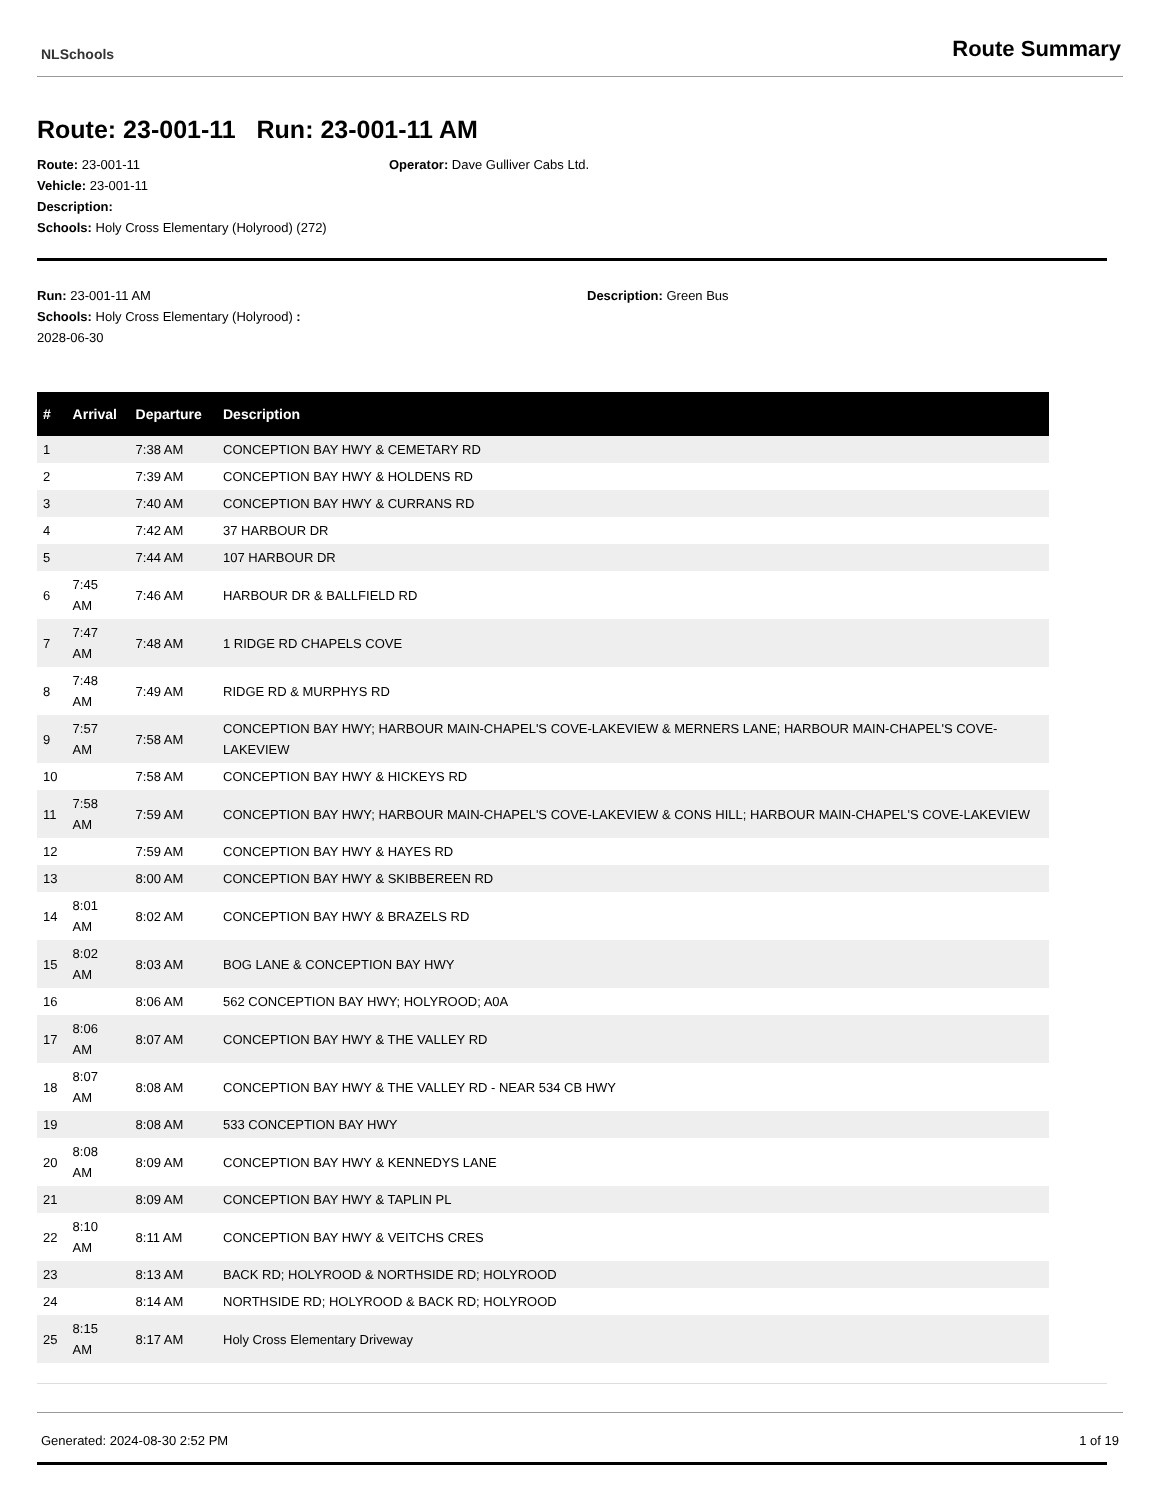NLSchools Route Summary
Route: 23-001-11 Run: 23-001-11 AM
Route: 23-001-11 Operator: Dave Gulliver Cabs Ltd.
Vehicle: 23-001-11
Description:
Schools: Holy Cross Elementary (Holyrood) (272)
Run: 23-001-11 AM Description: Green Bus
Schools: Holy Cross Elementary (Holyrood) :
2028-06-30
| # | Arrival | Departure | Description |
| --- | --- | --- | --- |
| 1 | | 7:38 AM | CONCEPTION BAY HWY & CEMETARY RD |
| 2 | | 7:39 AM | CONCEPTION BAY HWY & HOLDENS RD |
| 3 | | 7:40 AM | CONCEPTION BAY HWY & CURRANS RD |
| 4 | | 7:42 AM | 37 HARBOUR DR |
| 5 | | 7:44 AM | 107 HARBOUR DR |
| 6 | 7:45 AM | 7:46 AM | HARBOUR DR & BALLFIELD RD |
| 7 | 7:47 AM | 7:48 AM | 1 RIDGE RD CHAPELS COVE |
| 8 | 7:48 AM | 7:49 AM | RIDGE RD & MURPHYS RD |
| 9 | 7:57 AM | 7:58 AM | CONCEPTION BAY HWY; HARBOUR MAIN-CHAPEL'S COVE-LAKEVIEW & MERNERS LANE; HARBOUR MAIN-CHAPEL'S COVE-LAKEVIEW |
| 10 | | 7:58 AM | CONCEPTION BAY HWY & HICKEYS RD |
| 11 | 7:58 AM | 7:59 AM | CONCEPTION BAY HWY; HARBOUR MAIN-CHAPEL'S COVE-LAKEVIEW & CONS HILL; HARBOUR MAIN-CHAPEL'S COVE-LAKEVIEW |
| 12 | | 7:59 AM | CONCEPTION BAY HWY & HAYES RD |
| 13 | | 8:00 AM | CONCEPTION BAY HWY & SKIBBEREEN RD |
| 14 | 8:01 AM | 8:02 AM | CONCEPTION BAY HWY & BRAZELS RD |
| 15 | 8:02 AM | 8:03 AM | BOG LANE & CONCEPTION BAY HWY |
| 16 | | 8:06 AM | 562 CONCEPTION BAY HWY; HOLYROOD; A0A |
| 17 | 8:06 AM | 8:07 AM | CONCEPTION BAY HWY & THE VALLEY RD |
| 18 | 8:07 AM | 8:08 AM | CONCEPTION BAY HWY & THE VALLEY RD - NEAR 534 CB HWY |
| 19 | | 8:08 AM | 533 CONCEPTION BAY HWY |
| 20 | 8:08 AM | 8:09 AM | CONCEPTION BAY HWY & KENNEDYS LANE |
| 21 | | 8:09 AM | CONCEPTION BAY HWY & TAPLIN PL |
| 22 | 8:10 AM | 8:11 AM | CONCEPTION BAY HWY & VEITCHS CRES |
| 23 | | 8:13 AM | BACK RD; HOLYROOD & NORTHSIDE RD; HOLYROOD |
| 24 | | 8:14 AM | NORTHSIDE RD; HOLYROOD & BACK RD; HOLYROOD |
| 25 | 8:15 AM | 8:17 AM | Holy Cross Elementary Driveway |
Generated: 2024-08-30 2:52 PM 1 of 19